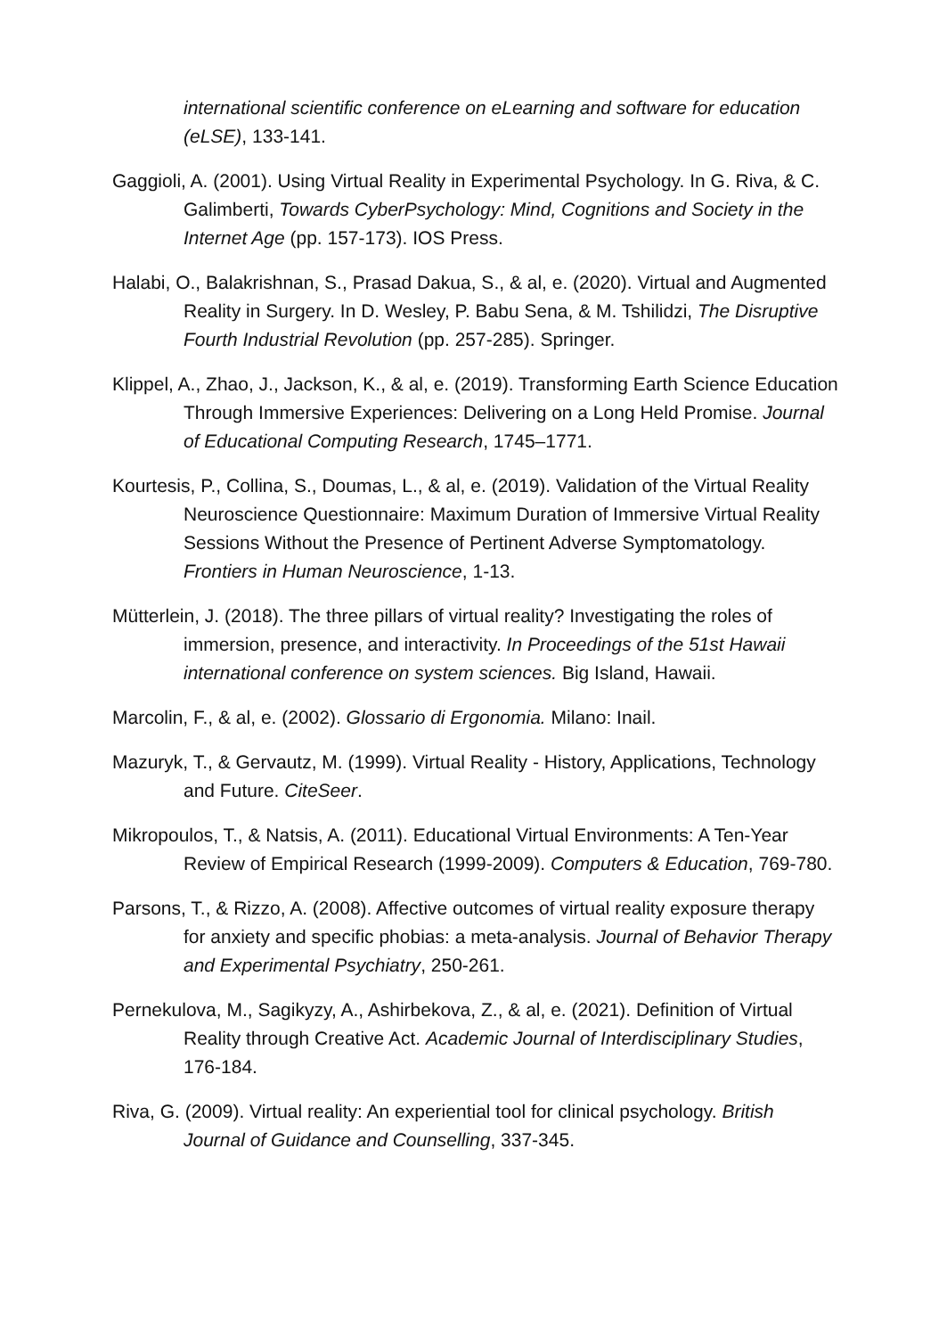international scientific conference on eLearning and software for education (eLSE), 133-141.
Gaggioli, A. (2001). Using Virtual Reality in Experimental Psychology. In G. Riva, & C. Galimberti, Towards CyberPsychology: Mind, Cognitions and Society in the Internet Age (pp. 157-173). IOS Press.
Halabi, O., Balakrishnan, S., Prasad Dakua, S., & al, e. (2020). Virtual and Augmented Reality in Surgery. In D. Wesley, P. Babu Sena, & M. Tshilidzi, The Disruptive Fourth Industrial Revolution (pp. 257-285). Springer.
Klippel, A., Zhao, J., Jackson, K., & al, e. (2019). Transforming Earth Science Education Through Immersive Experiences: Delivering on a Long Held Promise. Journal of Educational Computing Research, 1745–1771.
Kourtesis, P., Collina, S., Doumas, L., & al, e. (2019). Validation of the Virtual Reality Neuroscience Questionnaire: Maximum Duration of Immersive Virtual Reality Sessions Without the Presence of Pertinent Adverse Symptomatology. Frontiers in Human Neuroscience, 1-13.
Mütterlein, J. (2018). The three pillars of virtual reality? Investigating the roles of immersion, presence, and interactivity. In Proceedings of the 51st Hawaii international conference on system sciences. Big Island, Hawaii.
Marcolin, F., & al, e. (2002). Glossario di Ergonomia. Milano: Inail.
Mazuryk, T., & Gervautz, M. (1999). Virtual Reality - History, Applications, Technology and Future. CiteSeer.
Mikropoulos, T., & Natsis, A. (2011). Educational Virtual Environments: A Ten-Year Review of Empirical Research (1999-2009). Computers & Education, 769-780.
Parsons, T., & Rizzo, A. (2008). Affective outcomes of virtual reality exposure therapy for anxiety and specific phobias: a meta-analysis. Journal of Behavior Therapy and Experimental Psychiatry, 250-261.
Pernekulova, M., Sagikyzy, A., Ashirbekova, Z., & al, e. (2021). Definition of Virtual Reality through Creative Act. Academic Journal of Interdisciplinary Studies, 176-184.
Riva, G. (2009). Virtual reality: An experiential tool for clinical psychology. British Journal of Guidance and Counselling, 337-345.